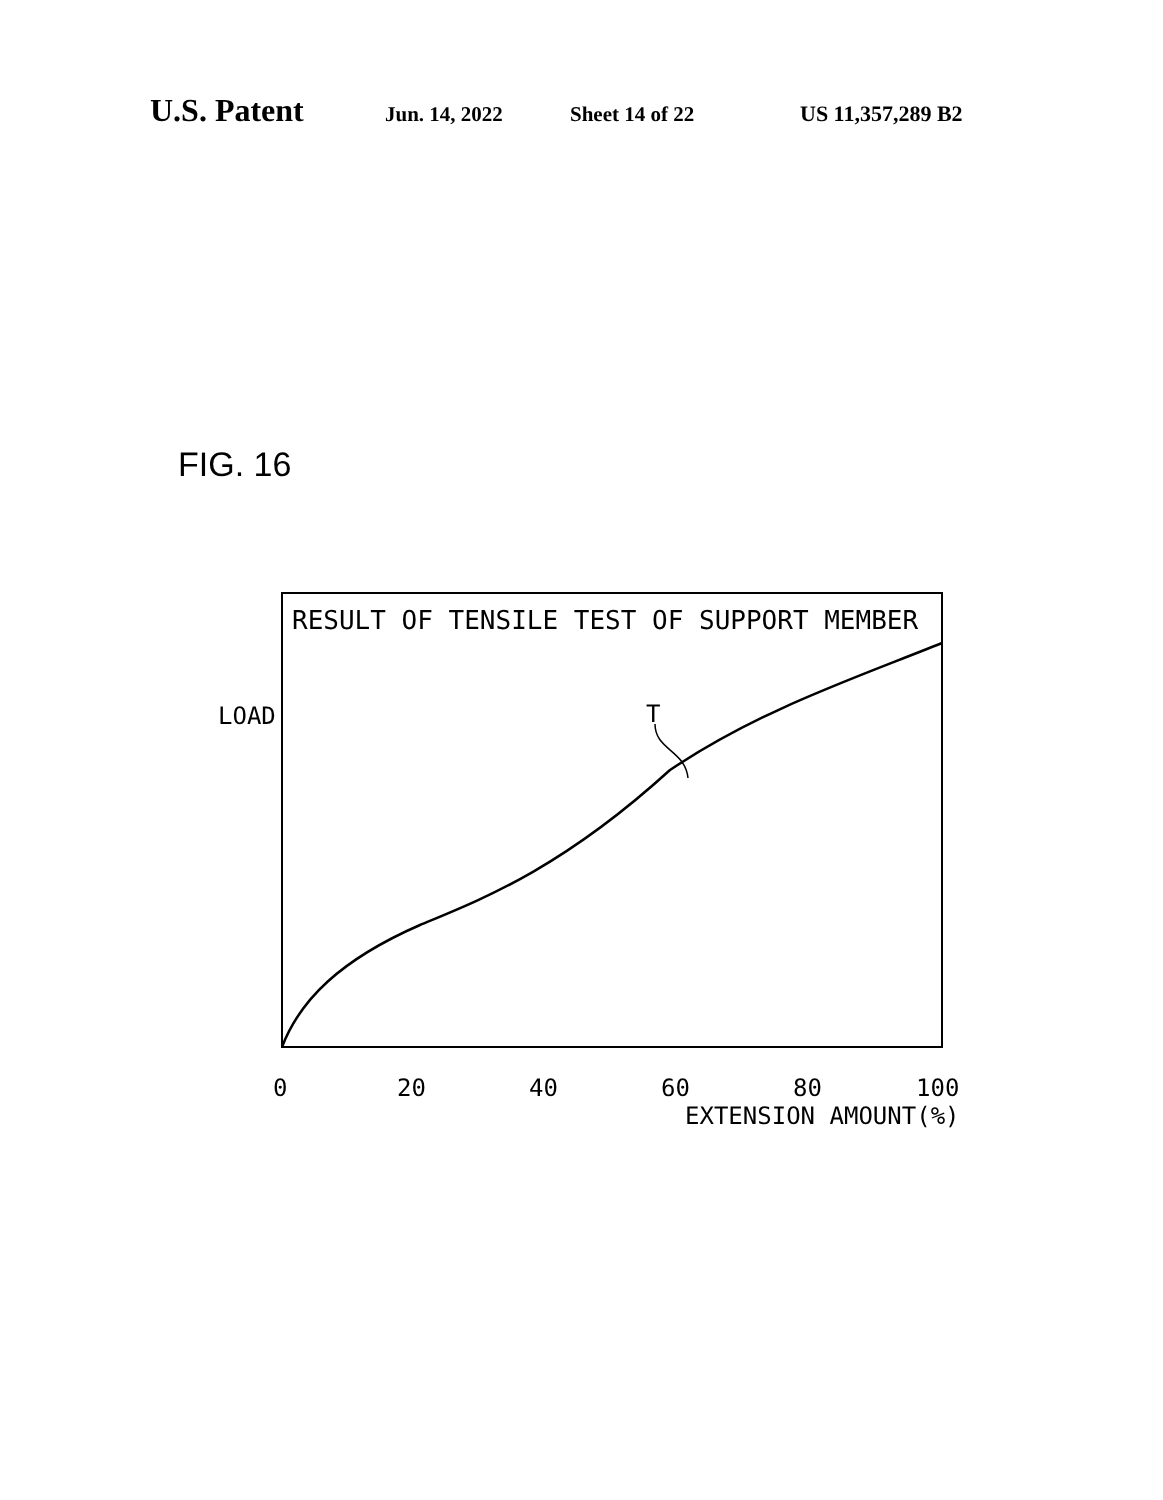U.S. Patent Jun. 14, 2022 Sheet 14 of 22 US 11,357,289 B2
FIG. 16
RESULT OF TENSILE TEST OF SUPPORT MEMBER
LOAD
T
0
20
40
60
80
100
EXTENSION AMOUNT(%)